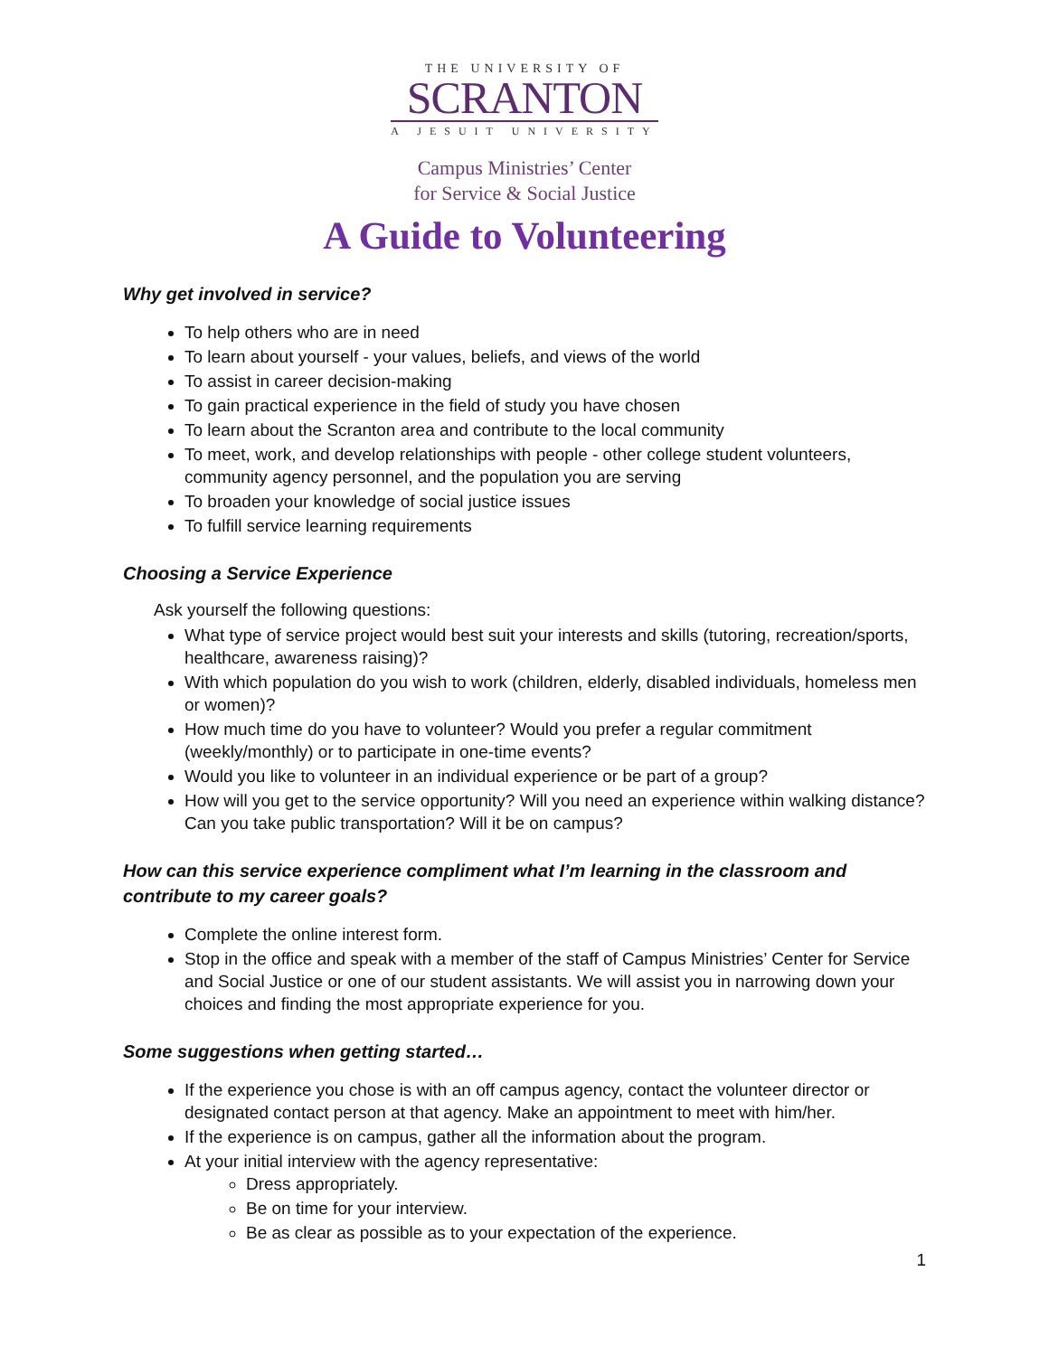THE UNIVERSITY OF
SCRANTON
A JESUIT UNIVERSITY
Campus Ministries’ Center
for Service & Social Justice
A Guide to Volunteering
Why get involved in service?
To help others who are in need
To learn about yourself - your values, beliefs, and views of the world
To assist in career decision-making
To gain practical experience in the field of study you have chosen
To learn about the Scranton area and contribute to the local community
To meet, work, and develop relationships with people - other college student volunteers, community agency personnel, and the population you are serving
To broaden your knowledge of social justice issues
To fulfill service learning requirements
Choosing a Service Experience
Ask yourself the following questions:
What type of service project would best suit your interests and skills (tutoring, recreation/sports, healthcare, awareness raising)?
With which population do you wish to work (children, elderly, disabled individuals, homeless men or women)?
How much time do you have to volunteer? Would you prefer a regular commitment (weekly/monthly) or to participate in one-time events?
Would you like to volunteer in an individual experience or be part of a group?
How will you get to the service opportunity? Will you need an experience within walking distance? Can you take public transportation? Will it be on campus?
How can this service experience compliment what I’m learning in the classroom and contribute to my career goals?
Complete the online interest form.
Stop in the office and speak with a member of the staff of Campus Ministries’ Center for Service and Social Justice or one of our student assistants. We will assist you in narrowing down your choices and finding the most appropriate experience for you.
Some suggestions when getting started…
If the experience you chose is with an off campus agency, contact the volunteer director or designated contact person at that agency. Make an appointment to meet with him/her.
If the experience is on campus, gather all the information about the program.
At your initial interview with the agency representative:
Dress appropriately.
Be on time for your interview.
Be as clear as possible as to your expectation of the experience.
1